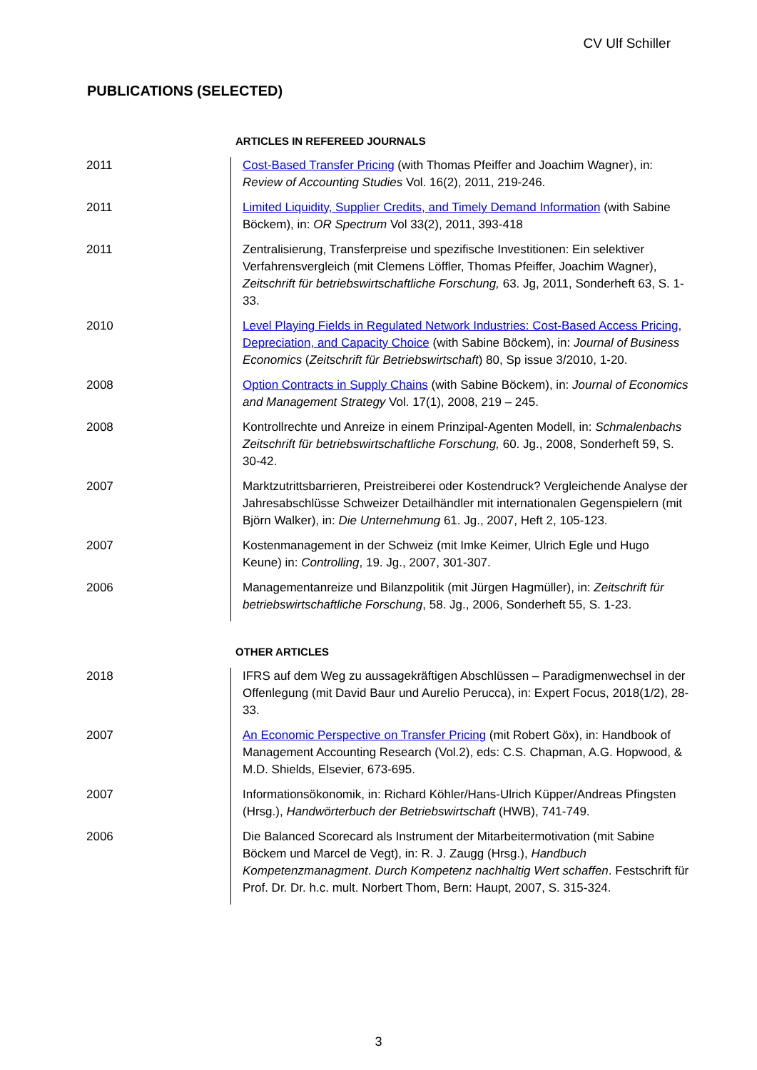CV Ulf Schiller
PUBLICATIONS (SELECTED)
ARTICLES IN REFEREED JOURNALS
| 2011 | Cost-Based Transfer Pricing (with Thomas Pfeiffer and Joachim Wagner), in: Review of Accounting Studies Vol. 16(2), 2011, 219-246. |
| 2011 | Limited Liquidity, Supplier Credits, and Timely Demand Information (with Sabine Böckem), in: OR Spectrum Vol 33(2), 2011, 393-418 |
| 2011 | Zentralisierung, Transferpreise und spezifische Investitionen: Ein selektiver Verfahrensvergleich (mit Clemens Löffler, Thomas Pfeiffer, Joachim Wagner), Zeitschrift für betriebswirtschaftliche Forschung, 63. Jg, 2011, Sonderheft 63, S. 1-33. |
| 2010 | Level Playing Fields in Regulated Network Industries: Cost-Based Access Pricing, Depreciation, and Capacity Choice (with Sabine Böckem), in: Journal of Business Economics ( Zeitschrift für Betriebswirtschaft ) 80, Sp issue 3/2010, 1-20. |
| 2008 | Option Contracts in Supply Chains (with Sabine Böckem), in: Journal of Economics and Management Strategy Vol. 17(1), 2008, 219 – 245. |
| 2008 | Kontrollrechte und Anreize in einem Prinzipal-Agenten Modell, in: Schmalenbachs Zeitschrift für betriebswirtschaftliche Forschung, 60. Jg., 2008, Sonderheft 59, S. 30-42. |
| 2007 | Marktzutrittsbarrieren, Preistreiberei oder Kostendruck? Vergleichende Analyse der Jahresabschlüsse Schweizer Detailhändler mit internationalen Gegenspielern (mit Björn Walker), in: Die Unternehmung 61. Jg., 2007, Heft 2, 105-123. |
| 2007 | Kostenmanagement in der Schweiz (mit Imke Keimer, Ulrich Egle und Hugo Keune) in: Controlling , 19. Jg., 2007, 301-307. |
| 2006 | Managementanreize und Bilanzpolitik (mit Jürgen Hagmüller), in: Zeitschrift für betriebswirtschaftliche Forschung , 58. Jg., 2006, Sonderheft 55, S. 1-23. |
OTHER ARTICLES
| 2018 | IFRS auf dem Weg zu aussagekräftigen Abschlüssen – Paradigmenwechsel in der Offenlegung (mit David Baur und Aurelio Perucca), in: Expert Focus, 2018(1/2), 28-33. |
| 2007 | An Economic Perspective on Transfer Pricing (mit Robert Göx), in: Handbook of Management Accounting Research (Vol.2), eds: C.S. Chapman, A.G. Hopwood, & M.D. Shields, Elsevier, 673-695. |
| 2007 | Informationsökonomik, in: Richard Köhler/Hans-Ulrich Küpper/Andreas Pfingsten (Hrsg.), Handwörterbuch der Betriebswirtschaft (HWB), 741-749. |
| 2006 | Die Balanced Scorecard als Instrument der Mitarbeitermotivation (mit Sabine Böckem und Marcel de Vegt), in: R. J. Zaugg (Hrsg.), Handbuch Kompetenzmanagment . Durch Kompetenz nachhaltig Wert schaffen . Festschrift für Prof. Dr. Dr. h.c. mult. Norbert Thom, Bern: Haupt, 2007, S. 315-324. |
3